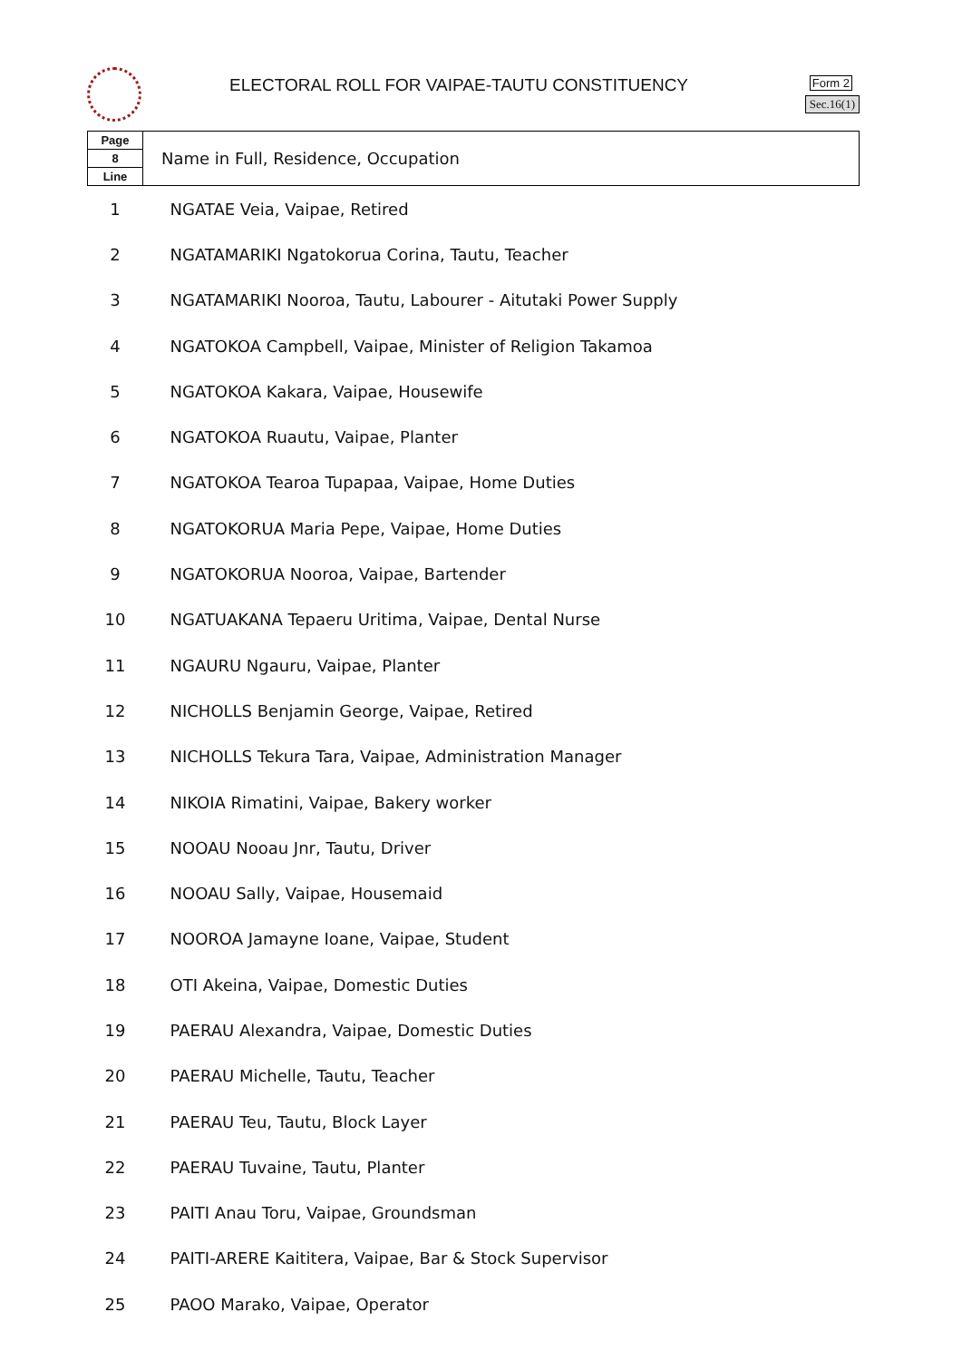ELECTORAL ROLL FOR VAIPAE-TAUTU CONSTITUENCY
Form 2
Sec.16(1)
| Page 8 Line | Name in Full, Residence, Occupation |
| --- | --- |
| 1 | NGATAE Veia, Vaipae, Retired |
| 2 | NGATAMARIKI Ngatokorua Corina, Tautu, Teacher |
| 3 | NGATAMARIKI Nooroa, Tautu, Labourer - Aitutaki Power Supply |
| 4 | NGATOKOA Campbell, Vaipae, Minister of Religion Takamoa |
| 5 | NGATOKOA Kakara, Vaipae, Housewife |
| 6 | NGATOKOA Ruautu, Vaipae, Planter |
| 7 | NGATOKOA Tearoa Tupapaa, Vaipae, Home Duties |
| 8 | NGATOKORUA Maria Pepe, Vaipae, Home Duties |
| 9 | NGATOKORUA Nooroa, Vaipae, Bartender |
| 10 | NGATUAKANA Tepaeru Uritima, Vaipae, Dental Nurse |
| 11 | NGAURU Ngauru, Vaipae, Planter |
| 12 | NICHOLLS Benjamin George, Vaipae, Retired |
| 13 | NICHOLLS Tekura Tara, Vaipae, Administration Manager |
| 14 | NIKOIA Rimatini, Vaipae, Bakery worker |
| 15 | NOOAU Nooau Jnr, Tautu, Driver |
| 16 | NOOAU Sally, Vaipae, Housemaid |
| 17 | NOOROA Jamayne Ioane, Vaipae, Student |
| 18 | OTI Akeina, Vaipae, Domestic Duties |
| 19 | PAERAU Alexandra, Vaipae, Domestic Duties |
| 20 | PAERAU Michelle, Tautu, Teacher |
| 21 | PAERAU Teu, Tautu, Block Layer |
| 22 | PAERAU Tuvaine, Tautu, Planter |
| 23 | PAITI Anau Toru, Vaipae, Groundsman |
| 24 | PAITI-ARERE Kaititera, Vaipae, Bar & Stock Supervisor |
| 25 | PAOO Marako, Vaipae, Operator |